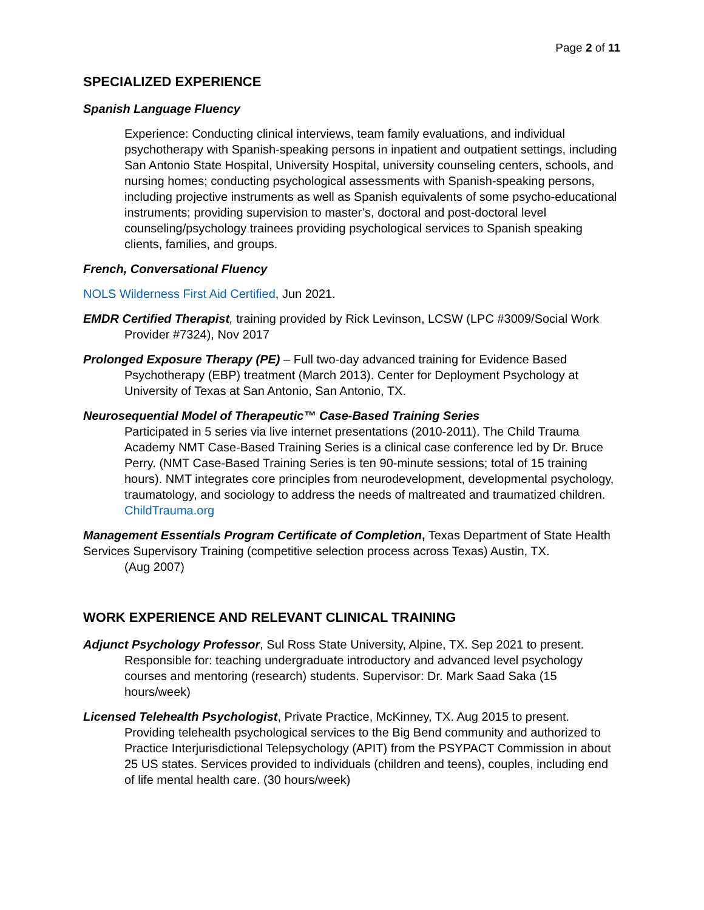Page 2 of 11
SPECIALIZED EXPERIENCE
Spanish Language Fluency
Experience: Conducting clinical interviews, team family evaluations, and individual psychotherapy with Spanish-speaking persons in inpatient and outpatient settings, including San Antonio State Hospital, University Hospital, university counseling centers, schools, and nursing homes; conducting psychological assessments with Spanish-speaking persons, including projective instruments as well as Spanish equivalents of some psycho-educational instruments; providing supervision to master’s, doctoral and post-doctoral level counseling/psychology trainees providing psychological services to Spanish speaking clients, families, and groups.
French, Conversational Fluency
NOLS Wilderness First Aid Certified, Jun 2021.
EMDR Certified Therapist, training provided by Rick Levinson, LCSW (LPC #3009/Social Work Provider #7324), Nov 2017
Prolonged Exposure Therapy (PE) – Full two-day advanced training for Evidence Based Psychotherapy (EBP) treatment (March 2013). Center for Deployment Psychology at University of Texas at San Antonio, San Antonio, TX.
Neurosequential Model of Therapeutic™ Case-Based Training Series
Participated in 5 series via live internet presentations (2010-2011). The Child Trauma Academy NMT Case-Based Training Series is a clinical case conference led by Dr. Bruce Perry. (NMT Case-Based Training Series is ten 90-minute sessions; total of 15 training hours). NMT integrates core principles from neurodevelopment, developmental psychology, traumatology, and sociology to address the needs of maltreated and traumatized children. ChildTrauma.org
Management Essentials Program Certificate of Completion, Texas Department of State Health Services Supervisory Training (competitive selection process across Texas) Austin, TX.
(Aug 2007)
WORK EXPERIENCE AND RELEVANT CLINICAL TRAINING
Adjunct Psychology Professor, Sul Ross State University, Alpine, TX. Sep 2021 to present. Responsible for: teaching undergraduate introductory and advanced level psychology courses and mentoring (research) students. Supervisor: Dr. Mark Saad Saka (15 hours/week)
Licensed Telehealth Psychologist, Private Practice, McKinney, TX. Aug 2015 to present. Providing telehealth psychological services to the Big Bend community and authorized to Practice Interjurisdictional Telepsychology (APIT) from the PSYPACT Commission in about 25 US states. Services provided to individuals (children and teens), couples, including end of life mental health care. (30 hours/week)